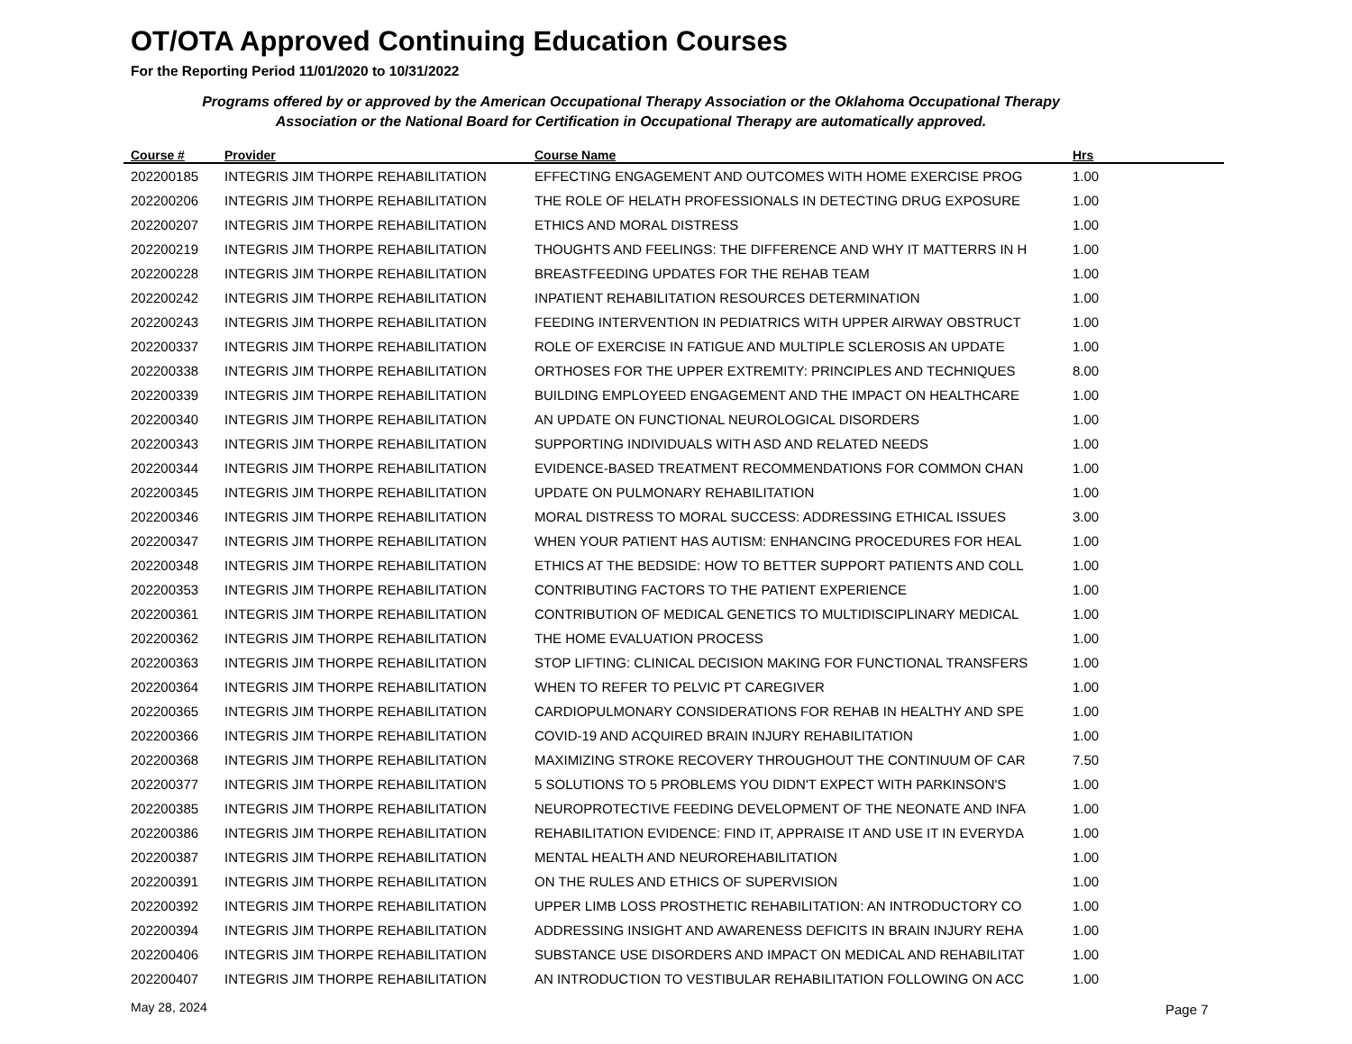OT/OTA Approved Continuing Education Courses
For the Reporting Period 11/01/2020 to 10/31/2022
Programs offered by or approved by the American Occupational Therapy Association or the Oklahoma Occupational Therapy Association or the National Board for Certification in Occupational Therapy are automatically approved.
| Course # | Provider | Course Name | Hrs |
| --- | --- | --- | --- |
| 202200185 | INTEGRIS JIM THORPE REHABILITATION | EFFECTING ENGAGEMENT AND OUTCOMES WITH HOME EXERCISE PROG | 1.00 |
| 202200206 | INTEGRIS JIM THORPE REHABILITATION | THE ROLE OF HELATH PROFESSIONALS IN DETECTING DRUG EXPOSURE | 1.00 |
| 202200207 | INTEGRIS JIM THORPE REHABILITATION | ETHICS AND MORAL DISTRESS | 1.00 |
| 202200219 | INTEGRIS JIM THORPE REHABILITATION | THOUGHTS AND FEELINGS: THE DIFFERENCE AND WHY IT MATTERRS IN H | 1.00 |
| 202200228 | INTEGRIS JIM THORPE REHABILITATION | BREASTFEEDING UPDATES FOR THE REHAB TEAM | 1.00 |
| 202200242 | INTEGRIS JIM THORPE REHABILITATION | INPATIENT REHABILITATION RESOURCES DETERMINATION | 1.00 |
| 202200243 | INTEGRIS JIM THORPE REHABILITATION | FEEDING INTERVENTION IN PEDIATRICS WITH UPPER AIRWAY OBSTRUCT | 1.00 |
| 202200337 | INTEGRIS JIM THORPE REHABILITATION | ROLE OF EXERCISE IN FATIGUE AND MULTIPLE SCLEROSIS AN UPDATE | 1.00 |
| 202200338 | INTEGRIS JIM THORPE REHABILITATION | ORTHOSES FOR THE UPPER EXTREMITY: PRINCIPLES AND TECHNIQUES | 8.00 |
| 202200339 | INTEGRIS JIM THORPE REHABILITATION | BUILDING EMPLOYEED ENGAGEMENT AND THE IMPACT ON HEALTHCARE | 1.00 |
| 202200340 | INTEGRIS JIM THORPE REHABILITATION | AN UPDATE ON FUNCTIONAL NEUROLOGICAL DISORDERS | 1.00 |
| 202200343 | INTEGRIS JIM THORPE REHABILITATION | SUPPORTING INDIVIDUALS WITH ASD AND RELATED NEEDS | 1.00 |
| 202200344 | INTEGRIS JIM THORPE REHABILITATION | EVIDENCE-BASED TREATMENT RECOMMENDATIONS FOR COMMON CHAN | 1.00 |
| 202200345 | INTEGRIS JIM THORPE REHABILITATION | UPDATE ON PULMONARY REHABILITATION | 1.00 |
| 202200346 | INTEGRIS JIM THORPE REHABILITATION | MORAL DISTRESS TO MORAL SUCCESS: ADDRESSING ETHICAL ISSUES | 3.00 |
| 202200347 | INTEGRIS JIM THORPE REHABILITATION | WHEN YOUR PATIENT HAS AUTISM: ENHANCING PROCEDURES FOR HEAL | 1.00 |
| 202200348 | INTEGRIS JIM THORPE REHABILITATION | ETHICS AT THE BEDSIDE: HOW TO BETTER SUPPORT PATIENTS AND COLL | 1.00 |
| 202200353 | INTEGRIS JIM THORPE REHABILITATION | CONTRIBUTING FACTORS TO THE PATIENT EXPERIENCE | 1.00 |
| 202200361 | INTEGRIS JIM THORPE REHABILITATION | CONTRIBUTION OF MEDICAL GENETICS TO MULTIDISCIPLINARY MEDICAL | 1.00 |
| 202200362 | INTEGRIS JIM THORPE REHABILITATION | THE HOME EVALUATION PROCESS | 1.00 |
| 202200363 | INTEGRIS JIM THORPE REHABILITATION | STOP LIFTING: CLINICAL DECISION MAKING FOR FUNCTIONAL TRANSFERS | 1.00 |
| 202200364 | INTEGRIS JIM THORPE REHABILITATION | WHEN TO REFER TO PELVIC PT CAREGIVER | 1.00 |
| 202200365 | INTEGRIS JIM THORPE REHABILITATION | CARDIOPULMONARY CONSIDERATIONS FOR REHAB IN HEALTHY AND SPE | 1.00 |
| 202200366 | INTEGRIS JIM THORPE REHABILITATION | COVID-19 AND ACQUIRED BRAIN INJURY REHABILITATION | 1.00 |
| 202200368 | INTEGRIS JIM THORPE REHABILITATION | MAXIMIZING STROKE RECOVERY THROUGHOUT THE CONTINUUM OF CAR | 7.50 |
| 202200377 | INTEGRIS JIM THORPE REHABILITATION | 5 SOLUTIONS TO 5 PROBLEMS YOU DIDN'T EXPECT WITH PARKINSON'S | 1.00 |
| 202200385 | INTEGRIS JIM THORPE REHABILITATION | NEUROPROTECTIVE FEEDING DEVELOPMENT OF THE NEONATE AND INFA | 1.00 |
| 202200386 | INTEGRIS JIM THORPE REHABILITATION | REHABILITATION EVIDENCE: FIND IT, APPRAISE IT AND USE IT IN EVERYDA | 1.00 |
| 202200387 | INTEGRIS JIM THORPE REHABILITATION | MENTAL HEALTH AND NEUROREHABILITATION | 1.00 |
| 202200391 | INTEGRIS JIM THORPE REHABILITATION | ON THE RULES AND ETHICS OF SUPERVISION | 1.00 |
| 202200392 | INTEGRIS JIM THORPE REHABILITATION | UPPER LIMB LOSS PROSTHETIC REHABILITATION: AN INTRODUCTORY CO | 1.00 |
| 202200394 | INTEGRIS JIM THORPE REHABILITATION | ADDRESSING INSIGHT AND AWARENESS DEFICITS IN BRAIN INJURY REHA | 1.00 |
| 202200406 | INTEGRIS JIM THORPE REHABILITATION | SUBSTANCE USE DISORDERS AND IMPACT ON MEDICAL AND REHABILITAT | 1.00 |
| 202200407 | INTEGRIS JIM THORPE REHABILITATION | AN INTRODUCTION TO VESTIBULAR REHABILITATION FOLLOWING ON ACC | 1.00 |
May 28, 2024 Page 7